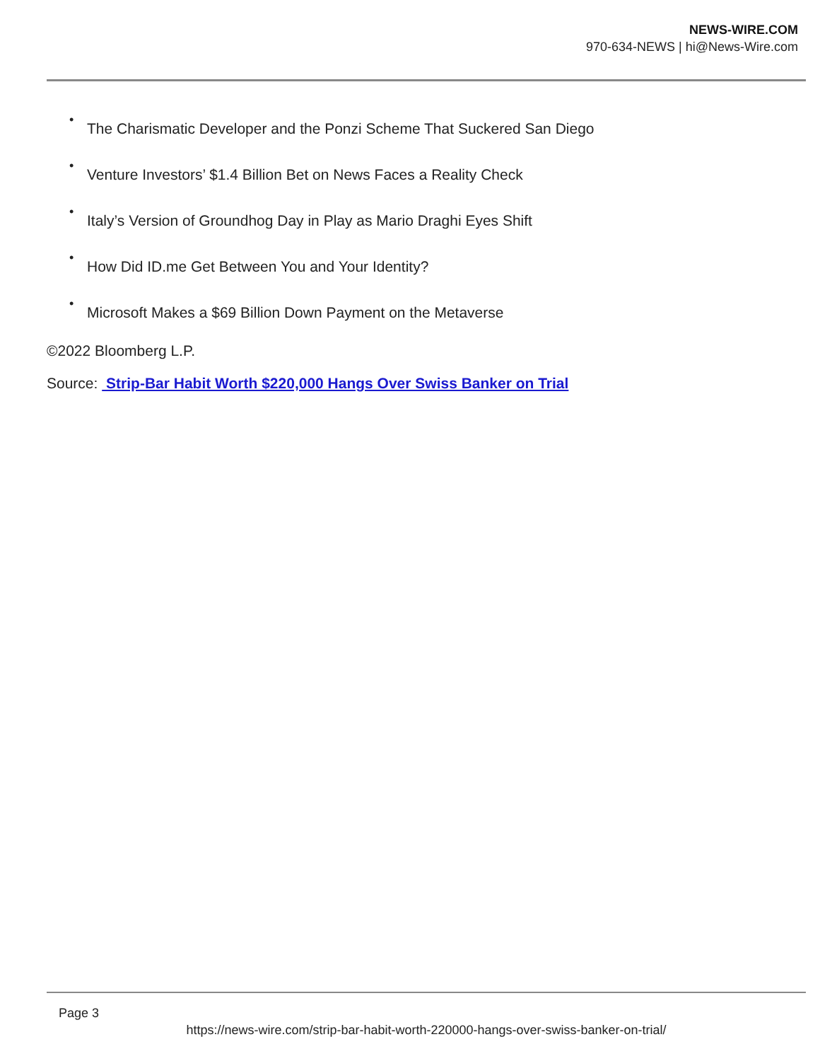NEWS-WIRE.COM
970-634-NEWS | hi@News-Wire.com
•
The Charismatic Developer and the Ponzi Scheme That Suckered San Diego
•
Venture Investors’ $1.4 Billion Bet on News Faces a Reality Check
•
Italy’s Version of Groundhog Day in Play as Mario Draghi Eyes Shift
•
How Did ID.me Get Between You and Your Identity?
•
Microsoft Makes a $69 Billion Down Payment on the Metaverse
©2022 Bloomberg L.P.
Source: Strip-Bar Habit Worth $220,000 Hangs Over Swiss Banker on Trial
Page 3
https://news-wire.com/strip-bar-habit-worth-220000-hangs-over-swiss-banker-on-trial/